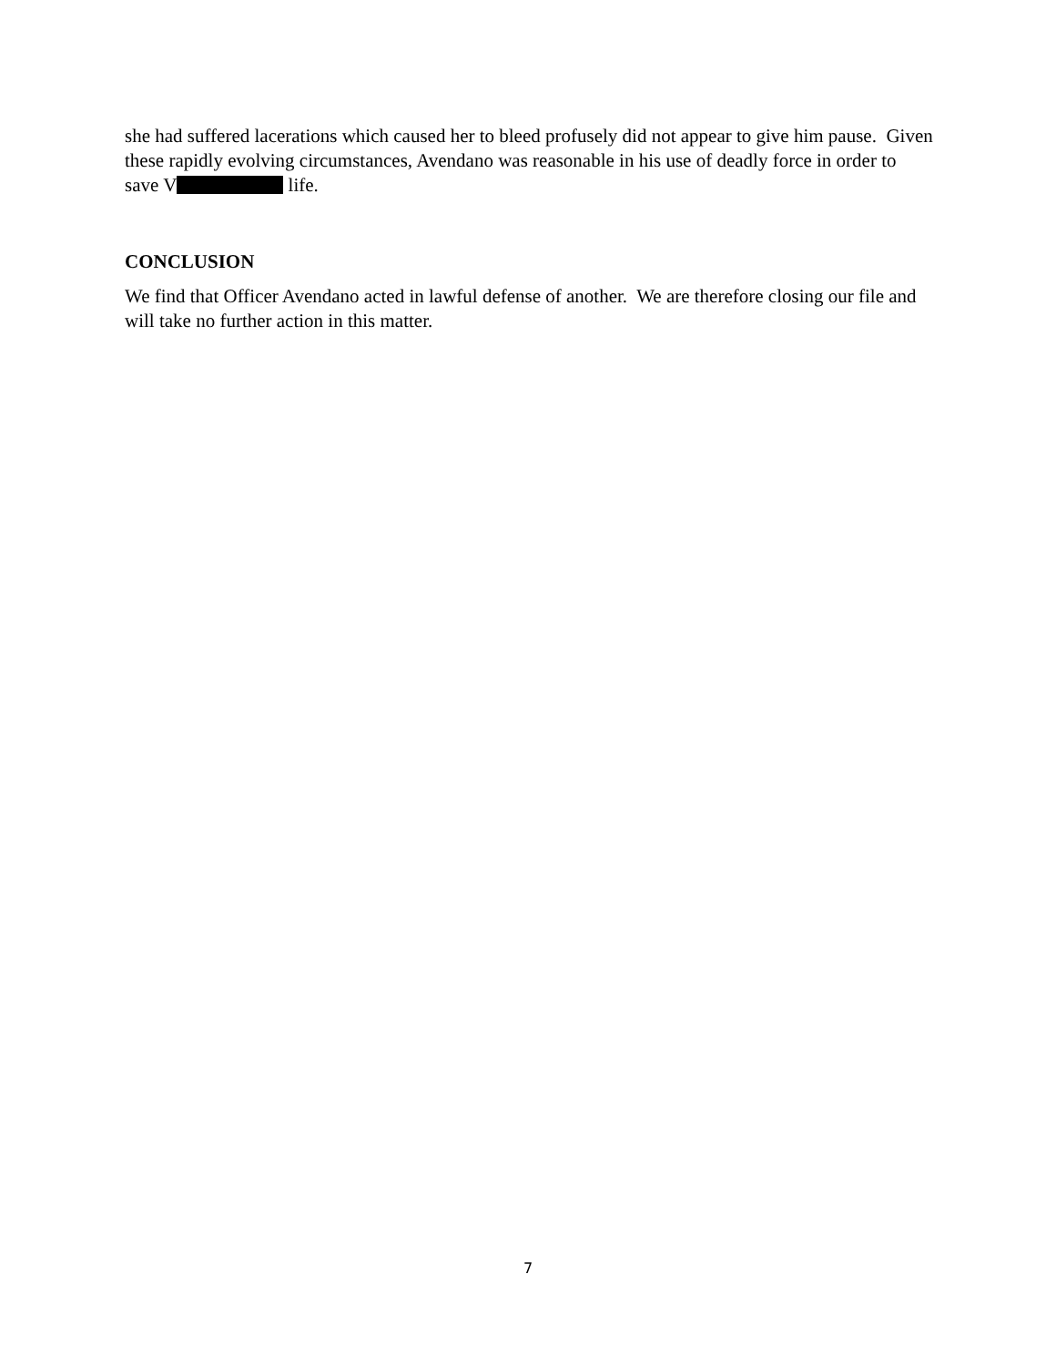she had suffered lacerations which caused her to bleed profusely did not appear to give him pause. Given these rapidly evolving circumstances, Avendano was reasonable in his use of deadly force in order to save V life.
CONCLUSION
We find that Officer Avendano acted in lawful defense of another. We are therefore closing our file and will take no further action in this matter.
7